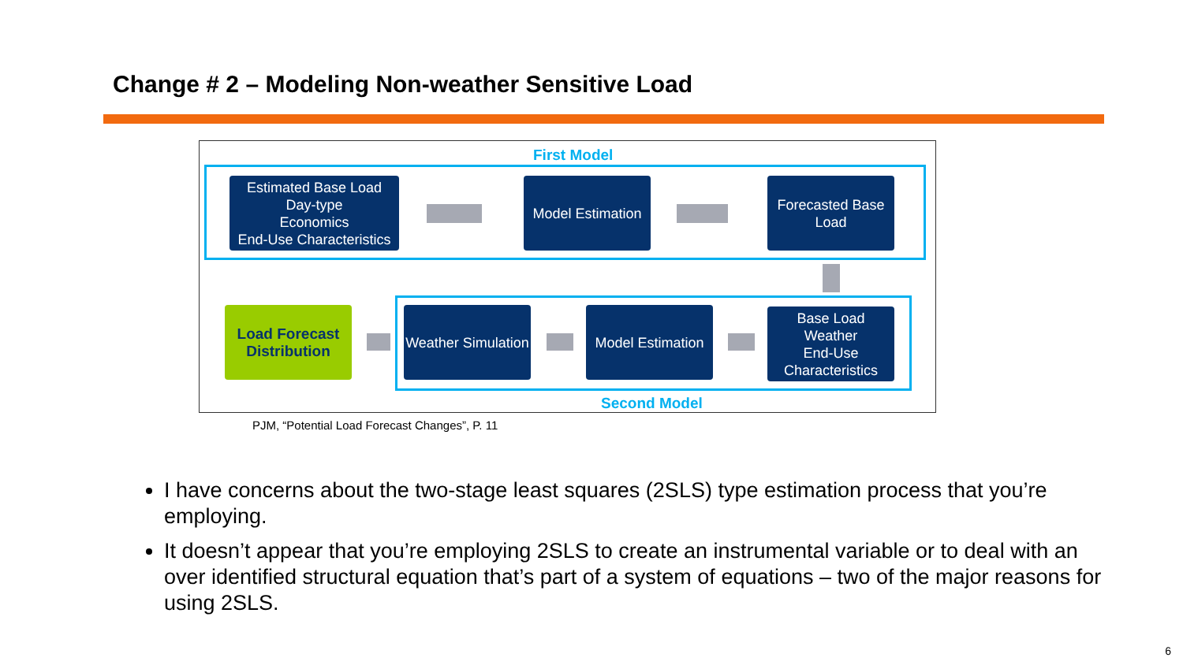Change # 2 – Modeling Non-weather Sensitive Load
First Model
Estimated Base Load
Day-type
Economics
End-Use Characteristics
Model Estimation
Forecasted Base Load
Load Forecast Distribution
Weather Simulation
Model Estimation
Base Load
Weather
End-Use
Characteristics
Second Model
PJM, “Potential Load Forecast Changes”, P. 11
I have concerns about the two-stage least squares (2SLS) type estimation process that you’re employing.
It doesn’t appear that you’re employing 2SLS to create an instrumental variable or to deal with an over identified structural equation that’s part of a system of equations – two of the major reasons for using 2SLS.
6